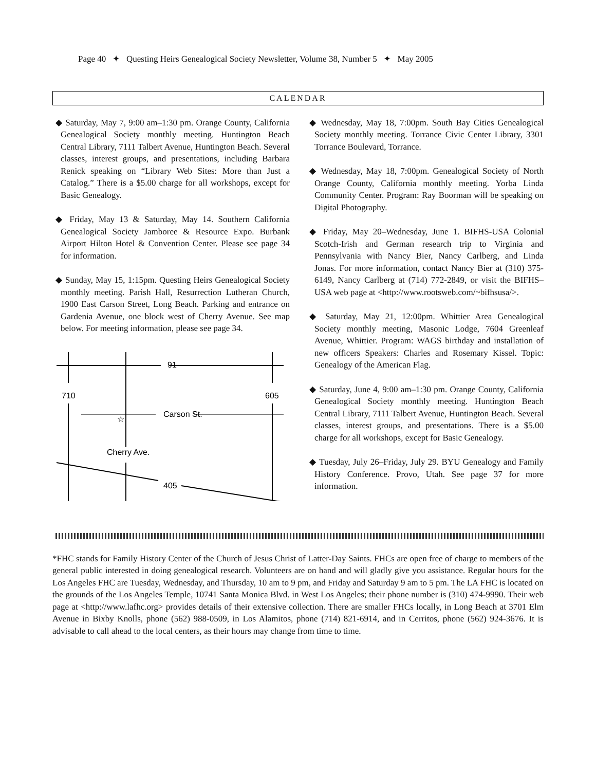Page 40 ✦ Questing Heirs Genealogical Society Newsletter, Volume 38, Number 5 ✦ May 2005
CALENDAR
◆ Saturday, May 7, 9:00 am–1:30 pm. Orange County, California Genealogical Society monthly meeting. Huntington Beach Central Library, 7111 Talbert Avenue, Huntington Beach. Several classes, interest groups, and presentations, including Barbara Renick speaking on “Library Web Sites: More than Just a Catalog.” There is a $5.00 charge for all workshops, except for Basic Genealogy.
◆ Friday, May 13 & Saturday, May 14. Southern California Genealogical Society Jamboree & Resource Expo. Burbank Airport Hilton Hotel & Convention Center. Please see page 34 for information.
◆ Sunday, May 15, 1:15pm. Questing Heirs Genealogical Society monthly meeting. Parish Hall, Resurrection Lutheran Church, 1900 East Carson Street, Long Beach. Parking and entrance on Gardenia Avenue, one block west of Cherry Avenue. See map below. For meeting information, please see page 34.
91
710
605
Carson St.
Cherry Ave.
405
☆
◆ Wednesday, May 18, 7:00pm. South Bay Cities Genealogical Society monthly meeting. Torrance Civic Center Library, 3301 Torrance Boulevard, Torrance.
◆ Wednesday, May 18, 7:00pm. Genealogical Society of North Orange County, California monthly meeting. Yorba Linda Community Center. Program: Ray Boorman will be speaking on Digital Photography.
◆ Friday, May 20–Wednesday, June 1. BIFHS-USA Colonial Scotch-Irish and German research trip to Virginia and Pennsylvania with Nancy Bier, Nancy Carlberg, and Linda Jonas. For more information, contact Nancy Bier at (310) 375-6149, Nancy Carlberg at (714) 772-2849, or visit the BIFHS–USA web page at <http://www.rootsweb.com/~bifhsusa/>.
◆ Saturday, May 21, 12:00pm. Whittier Area Genealogical Society monthly meeting, Masonic Lodge, 7604 Greenleaf Avenue, Whittier. Program: WAGS birthday and installation of new officers Speakers: Charles and Rosemary Kissel. Topic: Genealogy of the American Flag.
◆ Saturday, June 4, 9:00 am–1:30 pm. Orange County, California Genealogical Society monthly meeting. Huntington Beach Central Library, 7111 Talbert Avenue, Huntington Beach. Several classes, interest groups, and presentations. There is a $5.00 charge for all workshops, except for Basic Genealogy.
◆ Tuesday, July 26–Friday, July 29. BYU Genealogy and Family History Conference. Provo, Utah. See page 37 for more information.
*FHC stands for Family History Center of the Church of Jesus Christ of Latter-Day Saints. FHCs are open free of charge to members of the general public interested in doing genealogical research. Volunteers are on hand and will gladly give you assistance. Regular hours for the Los Angeles FHC are Tuesday, Wednesday, and Thursday, 10 am to 9 pm, and Friday and Saturday 9 am to 5 pm. The LA FHC is located on the grounds of the Los Angeles Temple, 10741 Santa Monica Blvd. in West Los Angeles; their phone number is (310) 474-9990. Their web page at <http://www.lafhc.org> provides details of their extensive collection. There are smaller FHCs locally, in Long Beach at 3701 Elm Avenue in Bixby Knolls, phone (562) 988-0509, in Los Alamitos, phone (714) 821-6914, and in Cerritos, phone (562) 924-3676. It is advisable to call ahead to the local centers, as their hours may change from time to time.